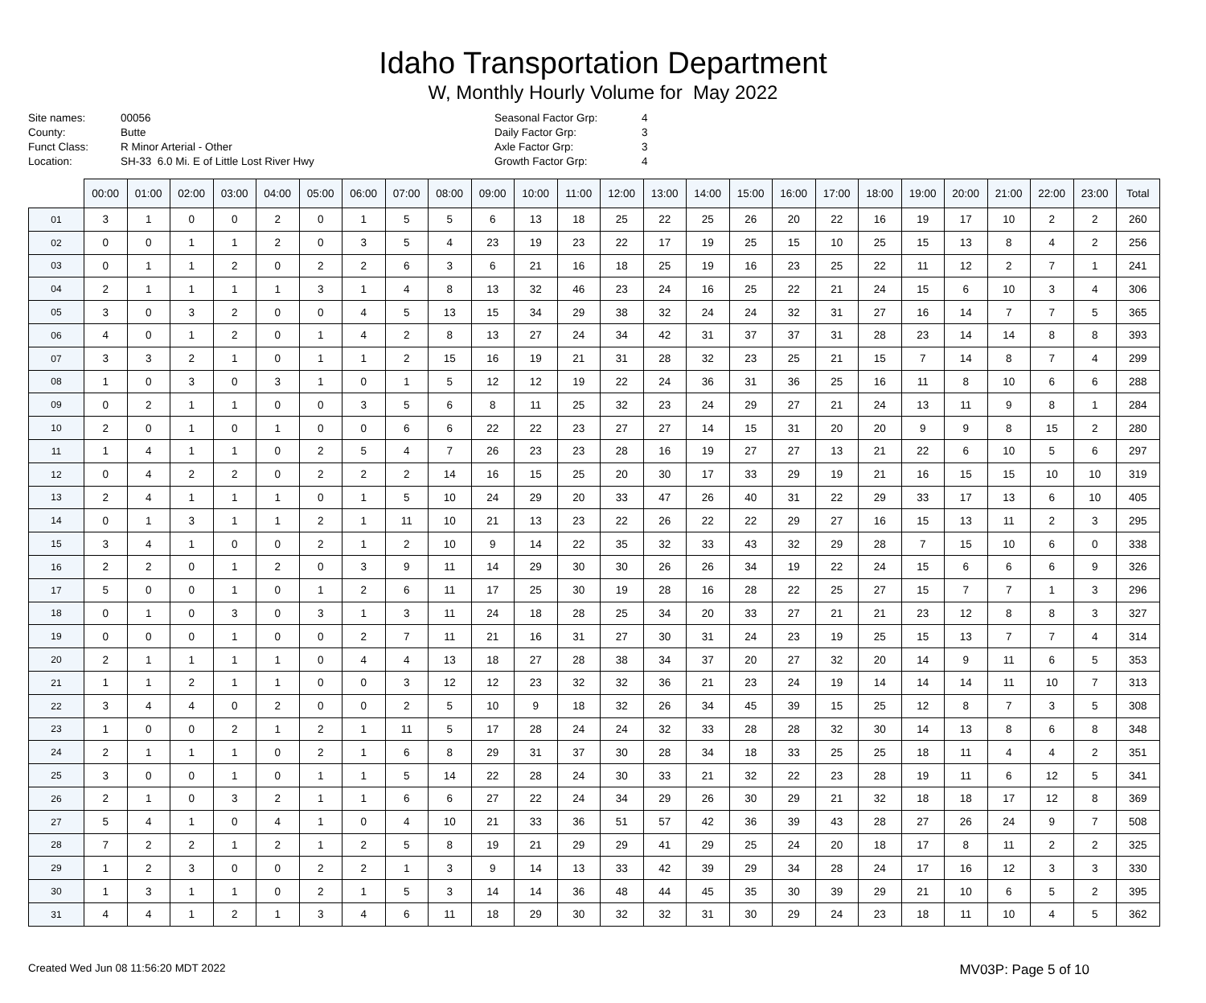Idaho Transportation Department
W, Monthly Hourly Volume for May 2022
Site names:
County:
Funct Class:
Location:
00056
Butte
R Minor Arterial - Other
SH-33 6.0 Mi. E of Little Lost River Hwy
Seasonal Factor Grp:
Daily Factor Grp:
Axle Factor Grp:
Growth Factor Grp:
4
3
3
4
| | 00:00 | 01:00 | 02:00 | 03:00 | 04:00 | 05:00 | 06:00 | 07:00 | 08:00 | 09:00 | 10:00 | 11:00 | 12:00 | 13:00 | 14:00 | 15:00 | 16:00 | 17:00 | 18:00 | 19:00 | 20:00 | 21:00 | 22:00 | 23:00 | Total |
| --- | --- | --- | --- | --- | --- | --- | --- | --- | --- | --- | --- | --- | --- | --- | --- | --- | --- | --- | --- | --- | --- | --- | --- | --- | --- |
| 01 | 3 | 1 | 0 | 0 | 2 | 0 | 1 | 5 | 5 | 6 | 13 | 18 | 25 | 22 | 25 | 26 | 20 | 22 | 16 | 19 | 17 | 10 | 2 | 2 | 260 |
| 02 | 0 | 0 | 1 | 1 | 2 | 0 | 3 | 5 | 4 | 23 | 19 | 23 | 22 | 17 | 19 | 25 | 15 | 10 | 25 | 15 | 13 | 8 | 4 | 2 | 256 |
| 03 | 0 | 1 | 1 | 2 | 0 | 2 | 2 | 6 | 3 | 6 | 21 | 16 | 18 | 25 | 19 | 16 | 23 | 25 | 22 | 11 | 12 | 2 | 7 | 1 | 241 |
| 04 | 2 | 1 | 1 | 1 | 1 | 3 | 1 | 4 | 8 | 13 | 32 | 46 | 23 | 24 | 16 | 25 | 22 | 21 | 24 | 15 | 6 | 10 | 3 | 4 | 306 |
| 05 | 3 | 0 | 3 | 2 | 0 | 0 | 4 | 5 | 13 | 15 | 34 | 29 | 38 | 32 | 24 | 24 | 32 | 31 | 27 | 16 | 14 | 7 | 7 | 5 | 365 |
| 06 | 4 | 0 | 1 | 2 | 0 | 1 | 4 | 2 | 8 | 13 | 27 | 24 | 34 | 42 | 31 | 37 | 37 | 31 | 28 | 23 | 14 | 14 | 8 | 8 | 393 |
| 07 | 3 | 3 | 2 | 1 | 0 | 1 | 1 | 2 | 15 | 16 | 19 | 21 | 31 | 28 | 32 | 23 | 25 | 21 | 15 | 7 | 14 | 8 | 7 | 4 | 299 |
| 08 | 1 | 0 | 3 | 0 | 3 | 1 | 0 | 1 | 5 | 12 | 12 | 19 | 22 | 24 | 36 | 31 | 36 | 25 | 16 | 11 | 8 | 10 | 6 | 6 | 288 |
| 09 | 0 | 2 | 1 | 1 | 0 | 0 | 3 | 5 | 6 | 8 | 11 | 25 | 32 | 23 | 24 | 29 | 27 | 21 | 24 | 13 | 11 | 9 | 8 | 1 | 284 |
| 10 | 2 | 0 | 1 | 0 | 1 | 0 | 0 | 6 | 6 | 22 | 22 | 23 | 27 | 27 | 14 | 15 | 31 | 20 | 20 | 9 | 9 | 8 | 15 | 2 | 280 |
| 11 | 1 | 4 | 1 | 1 | 0 | 2 | 5 | 4 | 7 | 26 | 23 | 23 | 28 | 16 | 19 | 27 | 27 | 13 | 21 | 22 | 6 | 10 | 5 | 6 | 297 |
| 12 | 0 | 4 | 2 | 2 | 0 | 2 | 2 | 2 | 14 | 16 | 15 | 25 | 20 | 30 | 17 | 33 | 29 | 19 | 21 | 16 | 15 | 15 | 10 | 10 | 319 |
| 13 | 2 | 4 | 1 | 1 | 1 | 0 | 1 | 5 | 10 | 24 | 29 | 20 | 33 | 47 | 26 | 40 | 31 | 22 | 29 | 33 | 17 | 13 | 6 | 10 | 405 |
| 14 | 0 | 1 | 3 | 1 | 1 | 2 | 1 | 11 | 10 | 21 | 13 | 23 | 22 | 26 | 22 | 22 | 29 | 27 | 16 | 15 | 13 | 11 | 2 | 3 | 295 |
| 15 | 3 | 4 | 1 | 0 | 0 | 2 | 1 | 2 | 10 | 9 | 14 | 22 | 35 | 32 | 33 | 43 | 32 | 29 | 28 | 7 | 15 | 10 | 6 | 0 | 338 |
| 16 | 2 | 2 | 0 | 1 | 2 | 0 | 3 | 9 | 11 | 14 | 29 | 30 | 30 | 26 | 26 | 34 | 19 | 22 | 24 | 15 | 6 | 6 | 6 | 9 | 326 |
| 17 | 5 | 0 | 0 | 1 | 0 | 1 | 2 | 6 | 11 | 17 | 25 | 30 | 19 | 28 | 16 | 28 | 22 | 25 | 27 | 15 | 7 | 7 | 1 | 3 | 296 |
| 18 | 0 | 1 | 0 | 3 | 0 | 3 | 1 | 3 | 11 | 24 | 18 | 28 | 25 | 34 | 20 | 33 | 27 | 21 | 21 | 23 | 12 | 8 | 8 | 3 | 327 |
| 19 | 0 | 0 | 0 | 1 | 0 | 0 | 2 | 7 | 11 | 21 | 16 | 31 | 27 | 30 | 31 | 24 | 23 | 19 | 25 | 15 | 13 | 7 | 7 | 4 | 314 |
| 20 | 2 | 1 | 1 | 1 | 1 | 0 | 4 | 4 | 13 | 18 | 27 | 28 | 38 | 34 | 37 | 20 | 27 | 32 | 20 | 14 | 9 | 11 | 6 | 5 | 353 |
| 21 | 1 | 1 | 2 | 1 | 1 | 0 | 0 | 3 | 12 | 12 | 23 | 32 | 32 | 36 | 21 | 23 | 24 | 19 | 14 | 14 | 14 | 11 | 10 | 7 | 313 |
| 22 | 3 | 4 | 4 | 0 | 2 | 0 | 0 | 2 | 5 | 10 | 9 | 18 | 32 | 26 | 34 | 45 | 39 | 15 | 25 | 12 | 8 | 7 | 3 | 5 | 308 |
| 23 | 1 | 0 | 0 | 2 | 1 | 2 | 1 | 11 | 5 | 17 | 28 | 24 | 24 | 32 | 33 | 28 | 28 | 32 | 30 | 14 | 13 | 8 | 6 | 8 | 348 |
| 24 | 2 | 1 | 1 | 1 | 0 | 2 | 1 | 6 | 8 | 29 | 31 | 37 | 30 | 28 | 34 | 18 | 33 | 25 | 25 | 18 | 11 | 4 | 4 | 2 | 351 |
| 25 | 3 | 0 | 0 | 1 | 0 | 1 | 1 | 5 | 14 | 22 | 28 | 24 | 30 | 33 | 21 | 32 | 22 | 23 | 28 | 19 | 11 | 6 | 12 | 5 | 341 |
| 26 | 2 | 1 | 0 | 3 | 2 | 1 | 1 | 6 | 6 | 27 | 22 | 24 | 34 | 29 | 26 | 30 | 29 | 21 | 32 | 18 | 18 | 17 | 12 | 8 | 369 |
| 27 | 5 | 4 | 1 | 0 | 4 | 1 | 0 | 4 | 10 | 21 | 33 | 36 | 51 | 57 | 42 | 36 | 39 | 43 | 28 | 27 | 26 | 24 | 9 | 7 | 508 |
| 28 | 7 | 2 | 2 | 1 | 2 | 1 | 2 | 5 | 8 | 19 | 21 | 29 | 29 | 41 | 29 | 25 | 24 | 20 | 18 | 17 | 8 | 11 | 2 | 2 | 325 |
| 29 | 1 | 2 | 3 | 0 | 0 | 2 | 2 | 1 | 3 | 9 | 14 | 13 | 33 | 42 | 39 | 29 | 34 | 28 | 24 | 17 | 16 | 12 | 3 | 3 | 330 |
| 30 | 1 | 3 | 1 | 1 | 0 | 2 | 1 | 5 | 3 | 14 | 14 | 36 | 48 | 44 | 45 | 35 | 30 | 39 | 29 | 21 | 10 | 6 | 5 | 2 | 395 |
| 31 | 4 | 4 | 1 | 2 | 1 | 3 | 4 | 6 | 11 | 18 | 29 | 30 | 32 | 32 | 31 | 30 | 29 | 24 | 23 | 18 | 11 | 10 | 4 | 5 | 362 |
Created Wed Jun 08 11:56:20 MDT 2022
MV03P: Page 5 of 10